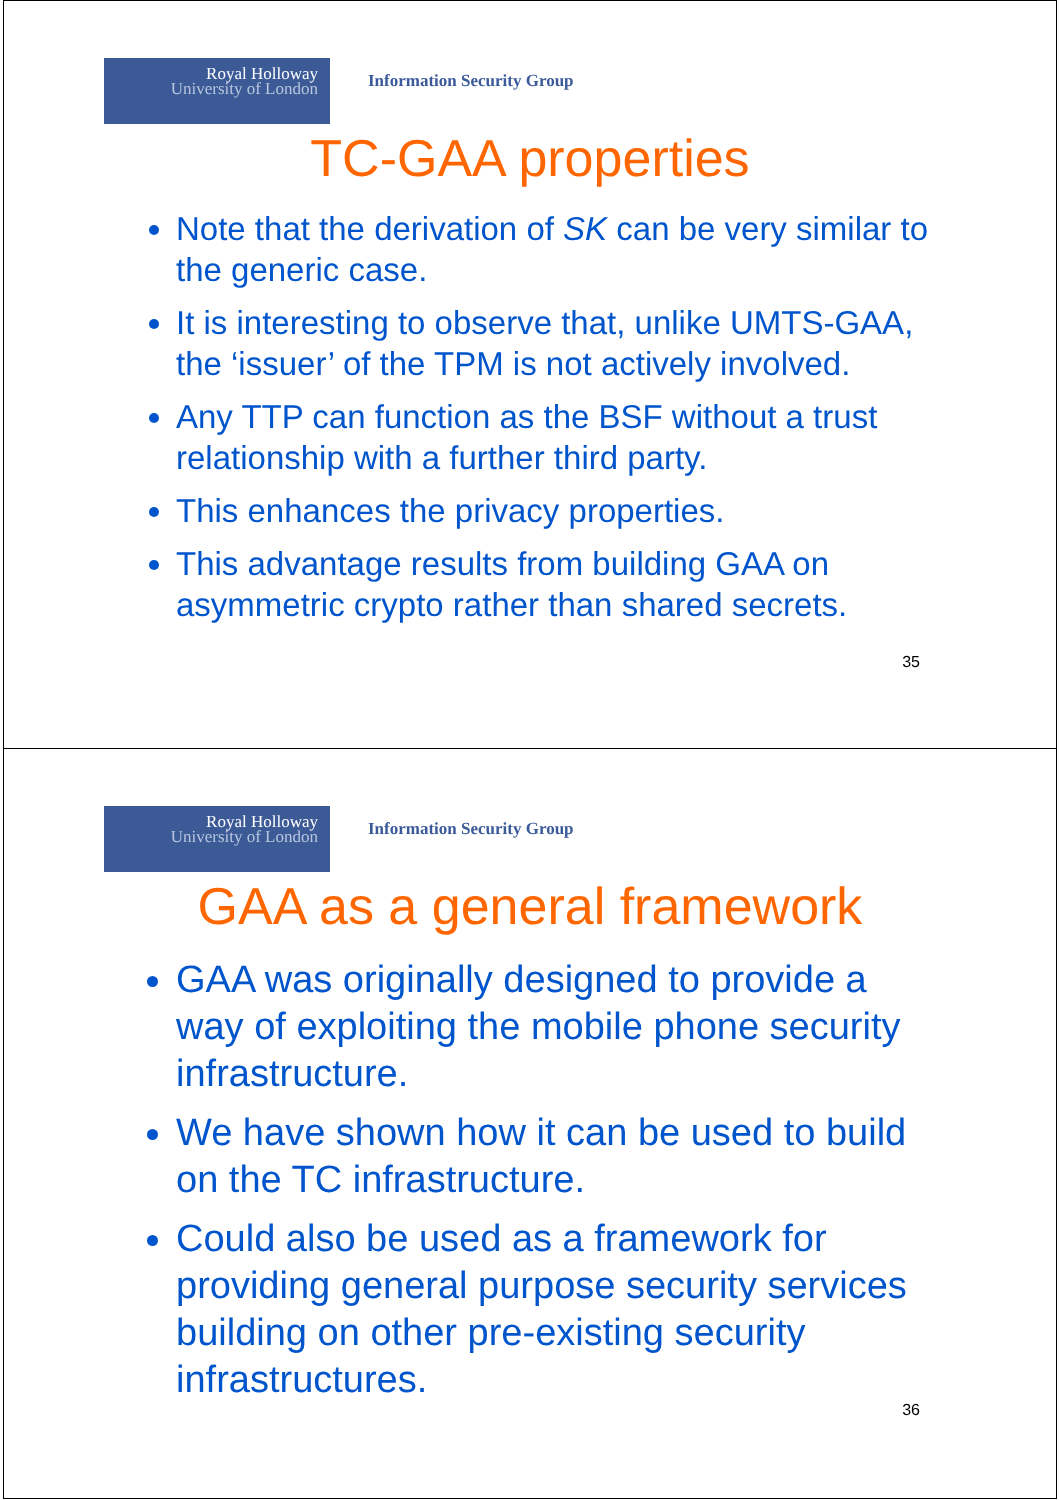Royal Holloway
University of London
Information Security Group
TC-GAA properties
Note that the derivation of SK can be very similar to the generic case.
It is interesting to observe that, unlike UMTS-GAA, the ‘issuer’ of the TPM is not actively involved.
Any TTP can function as the BSF without a trust relationship with a further third party.
This enhances the privacy properties.
This advantage results from building GAA on asymmetric crypto rather than shared secrets.
35
Royal Holloway
University of London
Information Security Group
GAA as a general framework
GAA was originally designed to provide a way of exploiting the mobile phone security infrastructure.
We have shown how it can be used to build on the TC infrastructure.
Could also be used as a framework for providing general purpose security services building on other pre-existing security infrastructures.
36